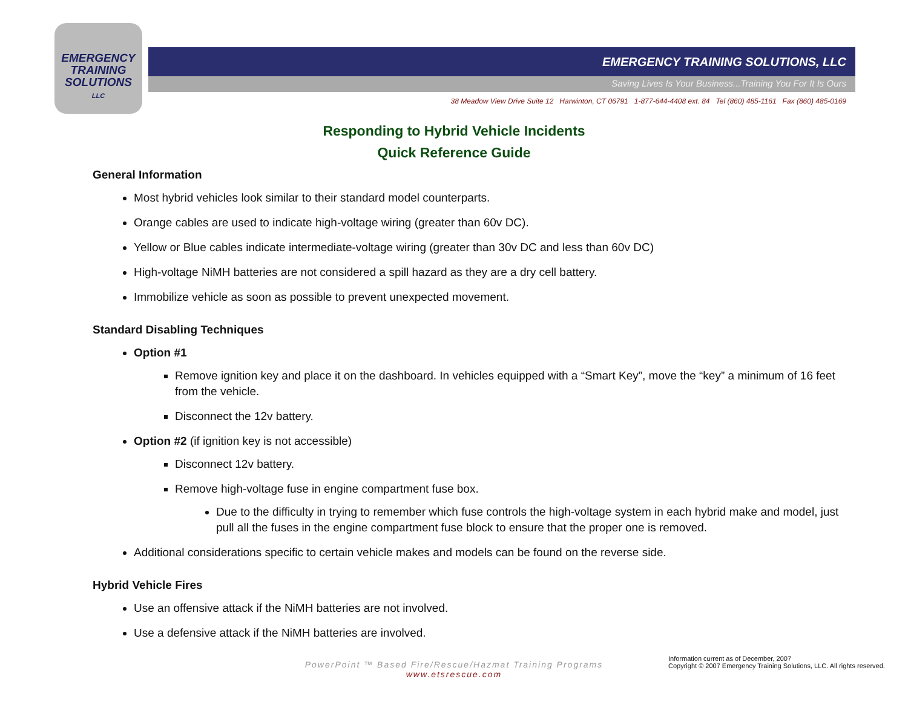EMERGENCY
TRAINING
SOLUTIONS
LLC
EMERGENCY TRAINING SOLUTIONS, LLC
Saving Lives Is Your Business...Training You For It Is Ours
38 Meadow View Drive Suite 12 Harwinton, CT 06791 1-877-644-4408 ext. 84 Tel (860) 485-1161 Fax (860) 485-0169
Responding to Hybrid Vehicle Incidents
Quick Reference Guide
General Information
Most hybrid vehicles look similar to their standard model counterparts.
Orange cables are used to indicate high-voltage wiring (greater than 60v DC).
Yellow or Blue cables indicate intermediate-voltage wiring (greater than 30v DC and less than 60v DC)
High-voltage NiMH batteries are not considered a spill hazard as they are a dry cell battery.
Immobilize vehicle as soon as possible to prevent unexpected movement.
Standard Disabling Techniques
Option #1
Remove ignition key and place it on the dashboard. In vehicles equipped with a “Smart Key”, move the “key” a minimum of 16 feet from the vehicle.
Disconnect the 12v battery.
Option #2 (if ignition key is not accessible)
Disconnect 12v battery.
Remove high-voltage fuse in engine compartment fuse box.
Due to the difficulty in trying to remember which fuse controls the high-voltage system in each hybrid make and model, just pull all the fuses in the engine compartment fuse block to ensure that the proper one is removed.
Additional considerations specific to certain vehicle makes and models can be found on the reverse side.
Hybrid Vehicle Fires
Use an offensive attack if the NiMH batteries are not involved.
Use a defensive attack if the NiMH batteries are involved.
PowerPoint ™ Based Fire/Rescue/Hazmat Training Programs
www.etsrescue.com
Information current as of December, 2007
Copyright © 2007 Emergency Training Solutions, LLC. All rights reserved.